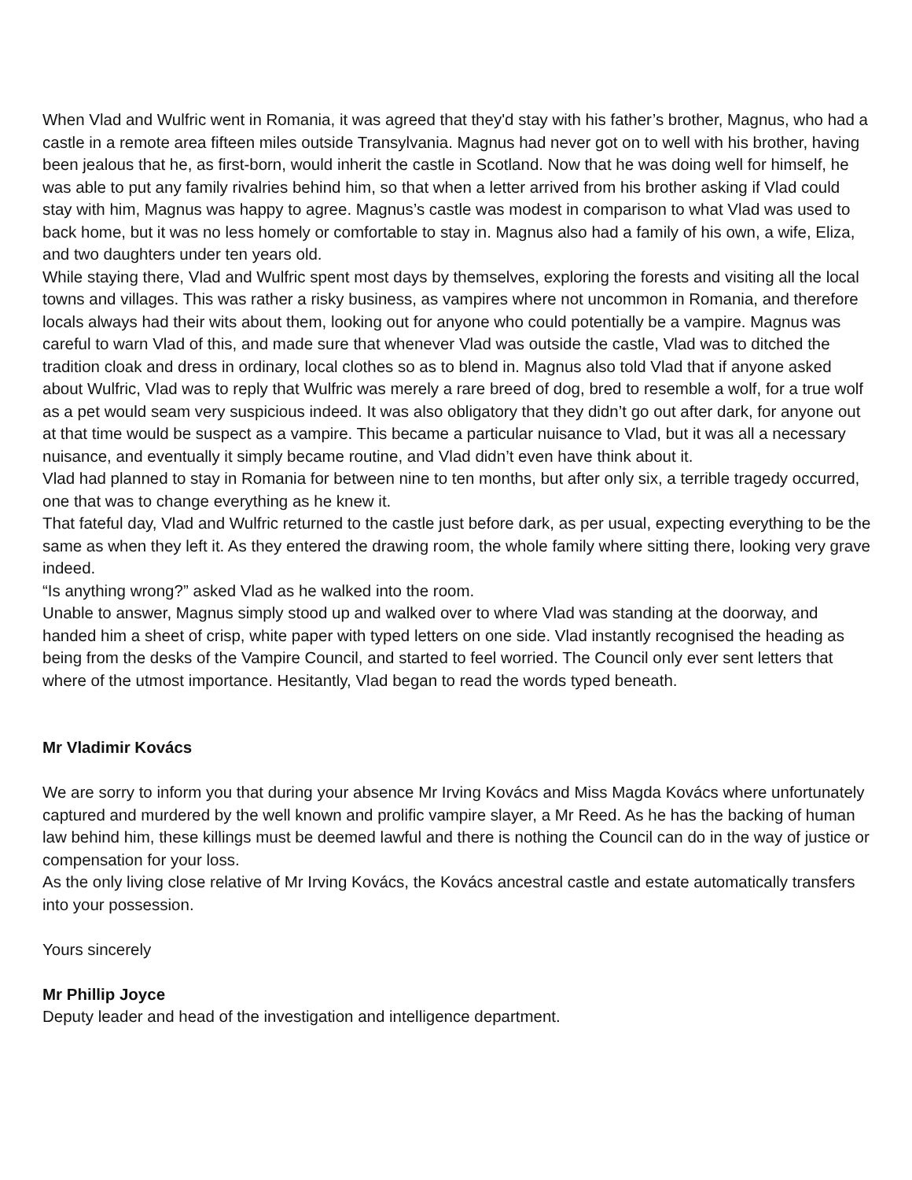When Vlad and Wulfric went in Romania, it was agreed that they'd stay with his father’s brother, Magnus, who had a castle in a remote area fifteen miles outside Transylvania. Magnus had never got on to well with his brother, having been jealous that he, as first-born, would inherit the castle in Scotland. Now that he was doing well for himself, he was able to put any family rivalries behind him, so that when a letter arrived from his brother asking if Vlad could stay with him, Magnus was happy to agree. Magnus’s castle was modest in comparison to what Vlad was used to back home, but it was no less homely or comfortable to stay in. Magnus also had a family of his own, a wife, Eliza, and two daughters under ten years old.
While staying there, Vlad and Wulfric spent most days by themselves, exploring the forests and visiting all the local towns and villages. This was rather a risky business, as vampires where not uncommon in Romania, and therefore locals always had their wits about them, looking out for anyone who could potentially be a vampire. Magnus was careful to warn Vlad of this, and made sure that whenever Vlad was outside the castle, Vlad was to ditched the tradition cloak and dress in ordinary, local clothes so as to blend in. Magnus also told Vlad that if anyone asked about Wulfric, Vlad was to reply that Wulfric was merely a rare breed of dog, bred to resemble a wolf, for a true wolf as a pet would seam very suspicious indeed. It was also obligatory that they didn’t go out after dark, for anyone out at that time would be suspect as a vampire. This became a particular nuisance to Vlad, but it was all a necessary nuisance, and eventually it simply became routine, and Vlad didn’t even have think about it.
Vlad had planned to stay in Romania for between nine to ten months, but after only six, a terrible tragedy occurred, one that was to change everything as he knew it.
That fateful day, Vlad and Wulfric returned to the castle just before dark, as per usual, expecting everything to be the same as when they left it. As they entered the drawing room, the whole family where sitting there, looking very grave indeed.
“Is anything wrong?” asked Vlad as he walked into the room.
Unable to answer, Magnus simply stood up and walked over to where Vlad was standing at the doorway, and handed him a sheet of crisp, white paper with typed letters on one side. Vlad instantly recognised the heading as being from the desks of the Vampire Council, and started to feel worried. The Council only ever sent letters that where of the utmost importance. Hesitantly, Vlad began to read the words typed beneath.
Mr Vladimir Kovács
We are sorry to inform you that during your absence Mr Irving Kovács and Miss Magda Kovács where unfortunately captured and murdered by the well known and prolific vampire slayer, a Mr Reed. As he has the backing of human law behind him, these killings must be deemed lawful and there is nothing the Council can do in the way of justice or compensation for your loss.
As the only living close relative of Mr Irving Kovács, the Kovács ancestral castle and estate automatically transfers into your possession.
Yours sincerely
Mr Phillip Joyce
Deputy leader and head of the investigation and intelligence department.